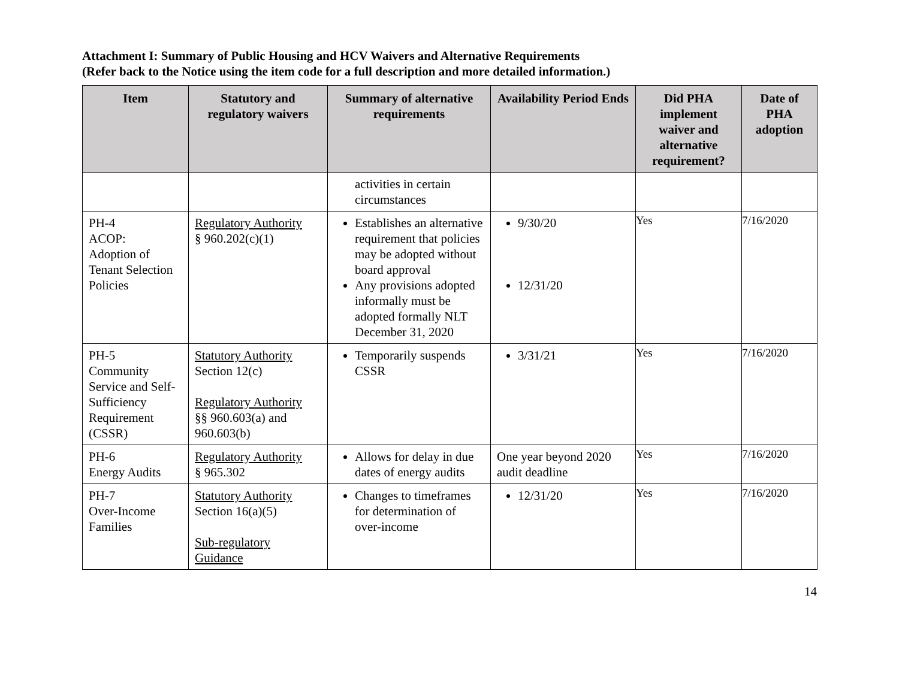Attachment I: Summary of Public Housing and HCV Waivers and Alternative Requirements
(Refer back to the Notice using the item code for a full description and more detailed information.)
| Item | Statutory and regulatory waivers | Summary of alternative requirements | Availability Period Ends | Did PHA implement waiver and alternative requirement? | Date of PHA adoption |
| --- | --- | --- | --- | --- | --- |
| | | activities in certain circumstances | | | |
| PH-4 ACOP: Adoption of Tenant Selection Policies | Regulatory Authority § 960.202(c)(1) | Establishes an alternative requirement that policies may be adopted without board approval Any provisions adopted informally must be adopted formally NLT December 31, 2020 | 9/30/20 12/31/20 | Yes | 7/16/2020 |
| PH-5 Community Service and Self-Sufficiency Requirement (CSSR) | Statutory Authority Section 12(c) Regulatory Authority §§ 960.603(a) and 960.603(b) | Temporarily suspends CSSR | 3/31/21 | Yes | 7/16/2020 |
| PH-6 Energy Audits | Regulatory Authority § 965.302 | Allows for delay in due dates of energy audits | One year beyond 2020 audit deadline | Yes | 7/16/2020 |
| PH-7 Over-Income Families | Statutory Authority Section 16(a)(5) Sub-regulatory Guidance | Changes to timeframes for determination of over-income | 12/31/20 | Yes | 7/16/2020 |
14